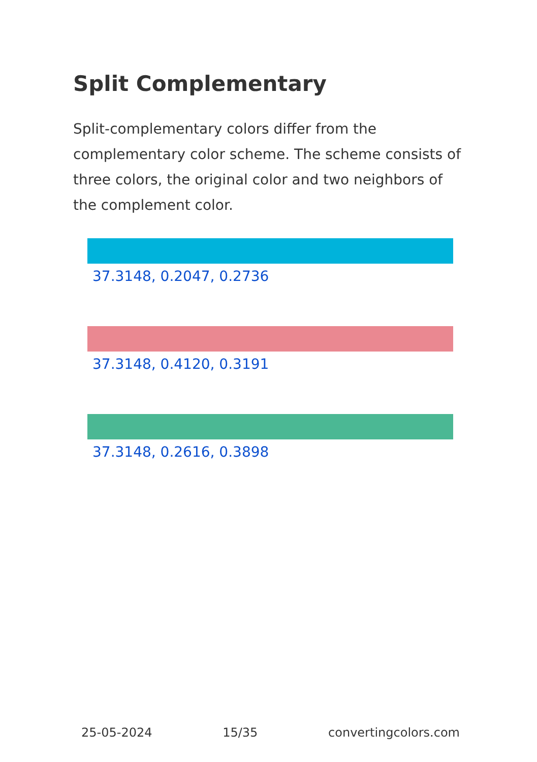Split Complementary
Split-complementary colors differ from the complementary color scheme. The scheme consists of three colors, the original color and two neighbors of the complement color.
37.3148, 0.2047, 0.2736
37.3148, 0.4120, 0.3191
37.3148, 0.2616, 0.3898
25-05-2024 15/35 convertingcolors.com